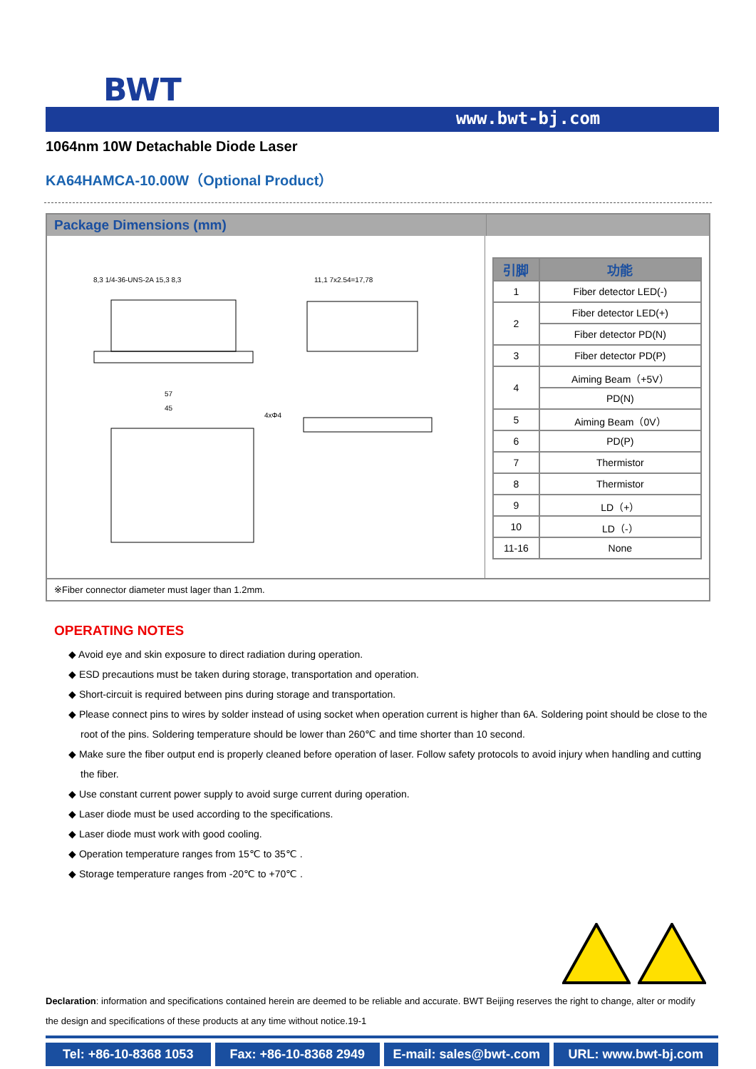BWT
www.bwt-bj.com
1064nm 10W Detachable Diode Laser
KA64HAMCA-10.00W（Optional Product）
Package Dimensions (mm)
8,3 1/4-36-UNS-2A 15,3 8,3
11,1 7x2.54=17,78
57
45
4xΦ4
| 引脚 | 功能 |
| --- | --- |
| 1 | Fiber detector LED(-) |
| 2 | Fiber detector LED(+) |
| | Fiber detector PD(N) |
| 3 | Fiber detector PD(P) |
| 4 | Aiming Beam（+5V） |
| | PD(N) |
| 5 | Aiming Beam（0V） |
| 6 | PD(P) |
| 7 | Thermistor |
| 8 | Thermistor |
| 9 | LD（+） |
| 10 | LD（-） |
| 11-16 | None |
※Fiber connector diameter must lager than 1.2mm.
OPERATING NOTES
◆ Avoid eye and skin exposure to direct radiation during operation.
◆ ESD precautions must be taken during storage, transportation and operation.
◆ Short-circuit is required between pins during storage and transportation.
◆ Please connect pins to wires by solder instead of using socket when operation current is higher than 6A. Soldering point should be close to the root of the pins. Soldering temperature should be lower than 260℃ and time shorter than 10 second.
◆ Make sure the fiber output end is properly cleaned before operation of laser. Follow safety protocols to avoid injury when handling and cutting the fiber.
◆ Use constant current power supply to avoid surge current during operation.
◆ Laser diode must be used according to the specifications.
◆ Laser diode must work with good cooling.
◆ Operation temperature ranges from 15℃ to 35℃ .
◆ Storage temperature ranges from -20℃ to +70℃ .
Declaration: information and specifications contained herein are deemed to be reliable and accurate. BWT Beijing reserves the right to change, alter or modify the design and specifications of these products at any time without notice.19-1
Tel: +86-10-8368 1053 Fax: +86-10-8368 2949 E-mail: sales@bwt-.com URL: www.bwt-bj.com